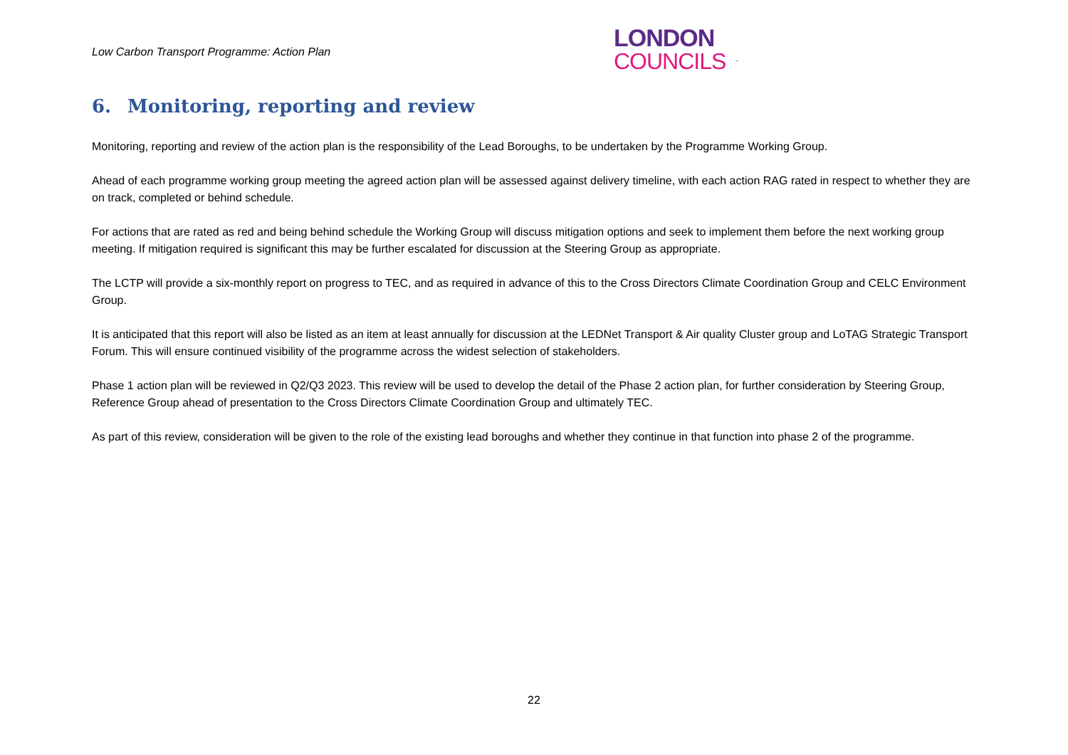Low Carbon Transport Programme: Action Plan
LONDON
COUNCILS
6. Monitoring, reporting and review
Monitoring, reporting and review of the action plan is the responsibility of the Lead Boroughs, to be undertaken by the Programme Working Group.
Ahead of each programme working group meeting the agreed action plan will be assessed against delivery timeline, with each action RAG rated in respect to whether they are on track, completed or behind schedule.
For actions that are rated as red and being behind schedule the Working Group will discuss mitigation options and seek to implement them before the next working group meeting. If mitigation required is significant this may be further escalated for discussion at the Steering Group as appropriate.
The LCTP will provide a six-monthly report on progress to TEC, and as required in advance of this to the Cross Directors Climate Coordination Group and CELC Environment Group.
It is anticipated that this report will also be listed as an item at least annually for discussion at the LEDNet Transport & Air quality Cluster group and LoTAG Strategic Transport Forum. This will ensure continued visibility of the programme across the widest selection of stakeholders.
Phase 1 action plan will be reviewed in Q2/Q3 2023. This review will be used to develop the detail of the Phase 2 action plan, for further consideration by Steering Group, Reference Group ahead of presentation to the Cross Directors Climate Coordination Group and ultimately TEC.
As part of this review, consideration will be given to the role of the existing lead boroughs and whether they continue in that function into phase 2 of the programme.
22